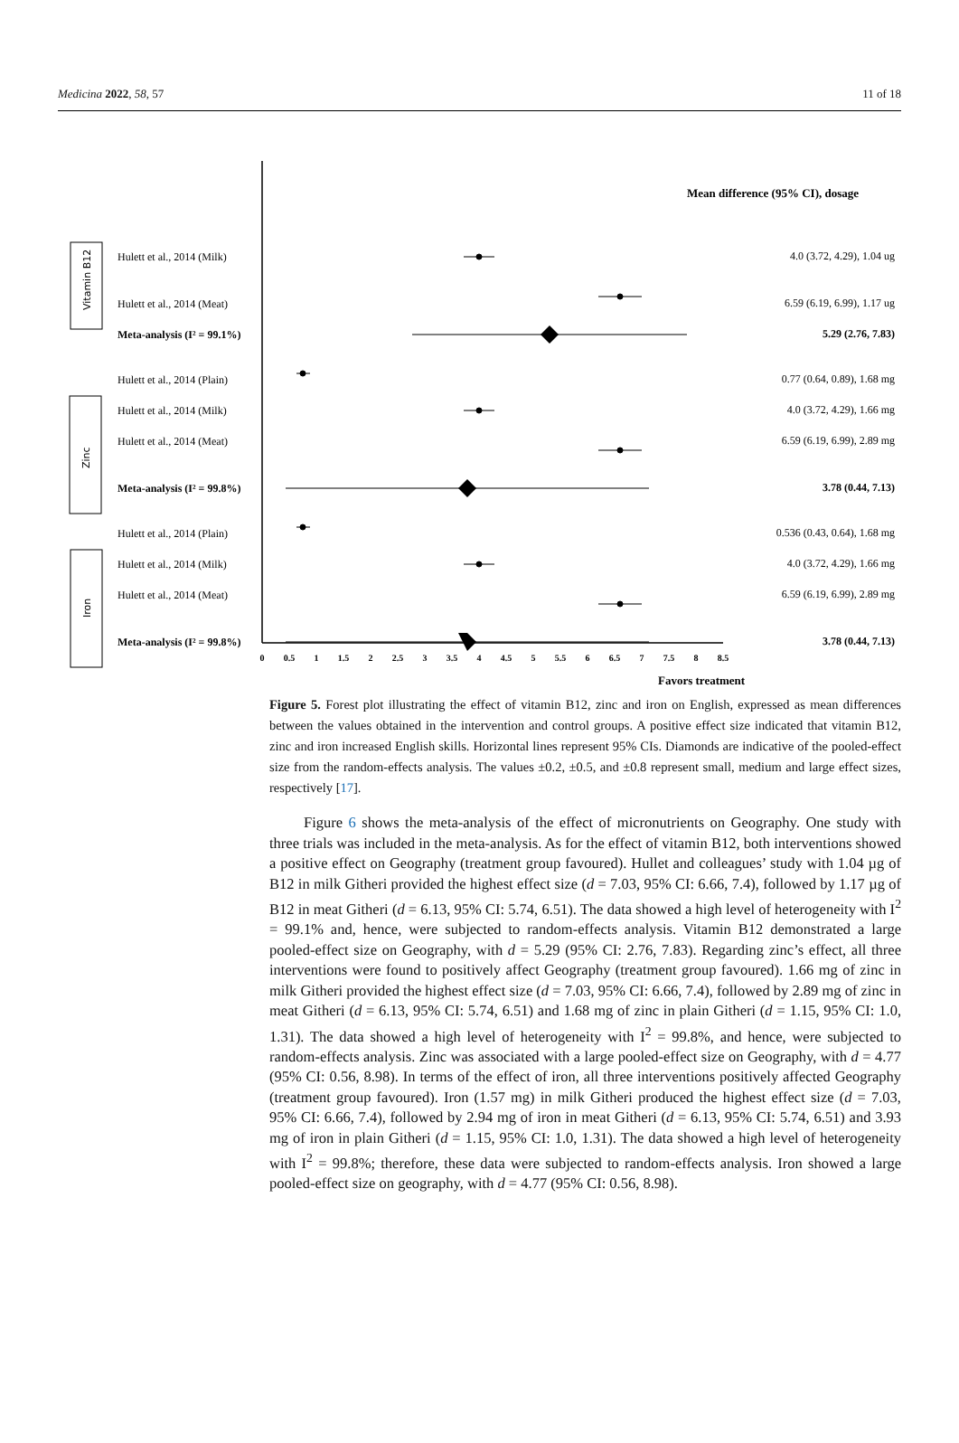Medicina 2022, 58, 57 11 of 18
Mean difference (95% CI), dosage
Vitamin B12
Zinc
Iron
Hulett et al., 2014 (Milk)
Hulett et al., 2014 (Meat)
Meta-analysis (I² = 99.1%)
Hulett et al., 2014 (Plain)
Hulett et al., 2014 (Milk)
Hulett et al., 2014 (Meat)
Meta-analysis (I² = 99.8%)
Hulett et al., 2014 (Plain)
Hulett et al., 2014 (Milk)
Hulett et al., 2014 (Meat)
Meta-analysis (I² = 99.8%)
4.0 (3.72, 4.29), 1.04 ug
6.59 (6.19, 6.99), 1.17 ug
5.29 (2.76, 7.83)
0.77 (0.64, 0.89), 1.68 mg
4.0 (3.72, 4.29), 1.66 mg
6.59 (6.19, 6.99), 2.89 mg
3.78 (0.44, 7.13)
0.536 (0.43, 0.64), 1.68 mg
4.0 (3.72, 4.29), 1.66 mg
6.59 (6.19, 6.99), 2.89 mg
3.78 (0.44, 7.13)
0
0.5
1
1.5
2
2.5
3
3.5
4
4.5
5
5.5
6
6.5
7
7.5
8
8.5
Favors treatment
Figure 5. Forest plot illustrating the effect of vitamin B12, zinc and iron on English, expressed as mean differences between the values obtained in the intervention and control groups. A positive effect size indicated that vitamin B12, zinc and iron increased English skills. Horizontal lines represent 95% CIs. Diamonds are indicative of the pooled-effect size from the random-effects analysis. The values ±0.2, ±0.5, and ±0.8 represent small, medium and large effect sizes, respectively [17].
Figure 6 shows the meta-analysis of the effect of micronutrients on Geography. One study with three trials was included in the meta-analysis. As for the effect of vitamin B12, both interventions showed a positive effect on Geography (treatment group favoured). Hullet and colleagues’ study with 1.04 µg of B12 in milk Githeri provided the highest effect size (d = 7.03, 95% CI: 6.66, 7.4), followed by 1.17 µg of B12 in meat Githeri (d = 6.13, 95% CI: 5.74, 6.51). The data showed a high level of heterogeneity with I<sup>2</sup> = 99.1% and, hence, were subjected to random-effects analysis. Vitamin B12 demonstrated a large pooled-effect size on Geography, with d = 5.29 (95% CI: 2.76, 7.83). Regarding zinc’s effect, all three interventions were found to positively affect Geography (treatment group favoured). 1.66 mg of zinc in milk Githeri provided the highest effect size (d = 7.03, 95% CI: 6.66, 7.4), followed by 2.89 mg of zinc in meat Githeri (d = 6.13, 95% CI: 5.74, 6.51) and 1.68 mg of zinc in plain Githeri (d = 1.15, 95% CI: 1.0, 1.31). The data showed a high level of heterogeneity with I<sup>2</sup> = 99.8%, and hence, were subjected to random-effects analysis. Zinc was associated with a large pooled-effect size on Geography, with d = 4.77 (95% CI: 0.56, 8.98). In terms of the effect of iron, all three interventions positively affected Geography (treatment group favoured). Iron (1.57 mg) in milk Githeri produced the highest effect size (d = 7.03, 95% CI: 6.66, 7.4), followed by 2.94 mg of iron in meat Githeri (d = 6.13, 95% CI: 5.74, 6.51) and 3.93 mg of iron in plain Githeri (d = 1.15, 95% CI: 1.0, 1.31). The data showed a high level of heterogeneity with I<sup>2</sup> = 99.8%; therefore, these data were subjected to random-effects analysis. Iron showed a large pooled-effect size on geography, with d = 4.77 (95% CI: 0.56, 8.98).